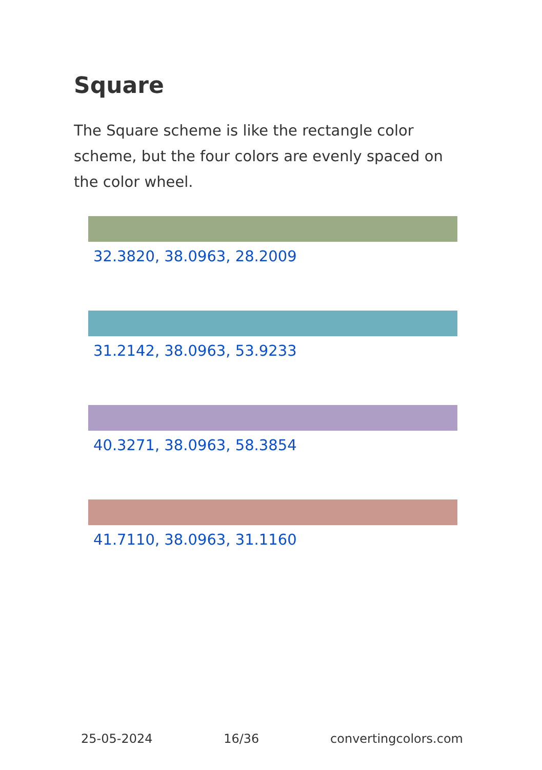Square
The Square scheme is like the rectangle color scheme, but the four colors are evenly spaced on the color wheel.
32.3820, 38.0963, 28.2009
31.2142, 38.0963, 53.9233
40.3271, 38.0963, 58.3854
41.7110, 38.0963, 31.1160
25-05-2024 16/36 convertingcolors.com